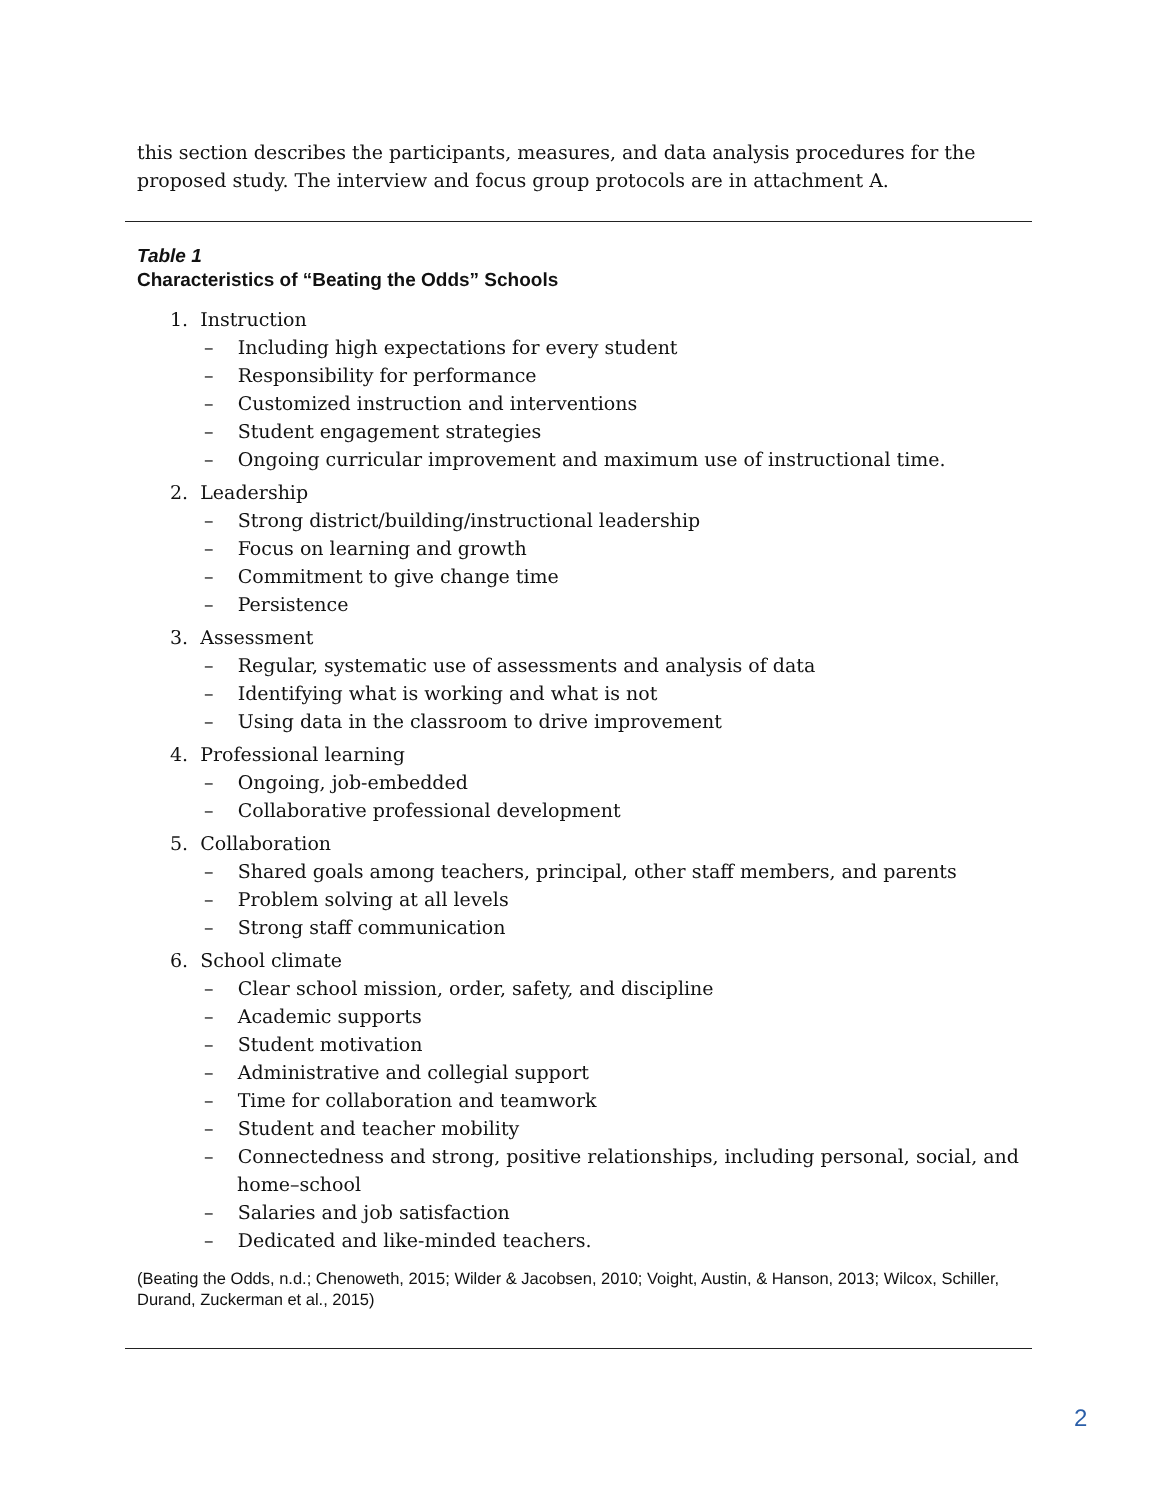this section describes the participants, measures, and data analysis procedures for the proposed study. The interview and focus group protocols are in attachment A.
Table 1
Characteristics of “Beating the Odds” Schools
1. Instruction
– Including high expectations for every student
– Responsibility for performance
– Customized instruction and interventions
– Student engagement strategies
– Ongoing curricular improvement and maximum use of instructional time.
2. Leadership
– Strong district/building/instructional leadership
– Focus on learning and growth
– Commitment to give change time
– Persistence
3. Assessment
– Regular, systematic use of assessments and analysis of data
– Identifying what is working and what is not
– Using data in the classroom to drive improvement
4. Professional learning
– Ongoing, job-embedded
– Collaborative professional development
5. Collaboration
– Shared goals among teachers, principal, other staff members, and parents
– Problem solving at all levels
– Strong staff communication
6. School climate
– Clear school mission, order, safety, and discipline
– Academic supports
– Student motivation
– Administrative and collegial support
– Time for collaboration and teamwork
– Student and teacher mobility
– Connectedness and strong, positive relationships, including personal, social, and home–school
– Salaries and job satisfaction
– Dedicated and like-minded teachers.
(Beating the Odds, n.d.; Chenoweth, 2015; Wilder & Jacobsen, 2010; Voight, Austin, & Hanson, 2013; Wilcox, Schiller, Durand, Zuckerman et al., 2015)
2